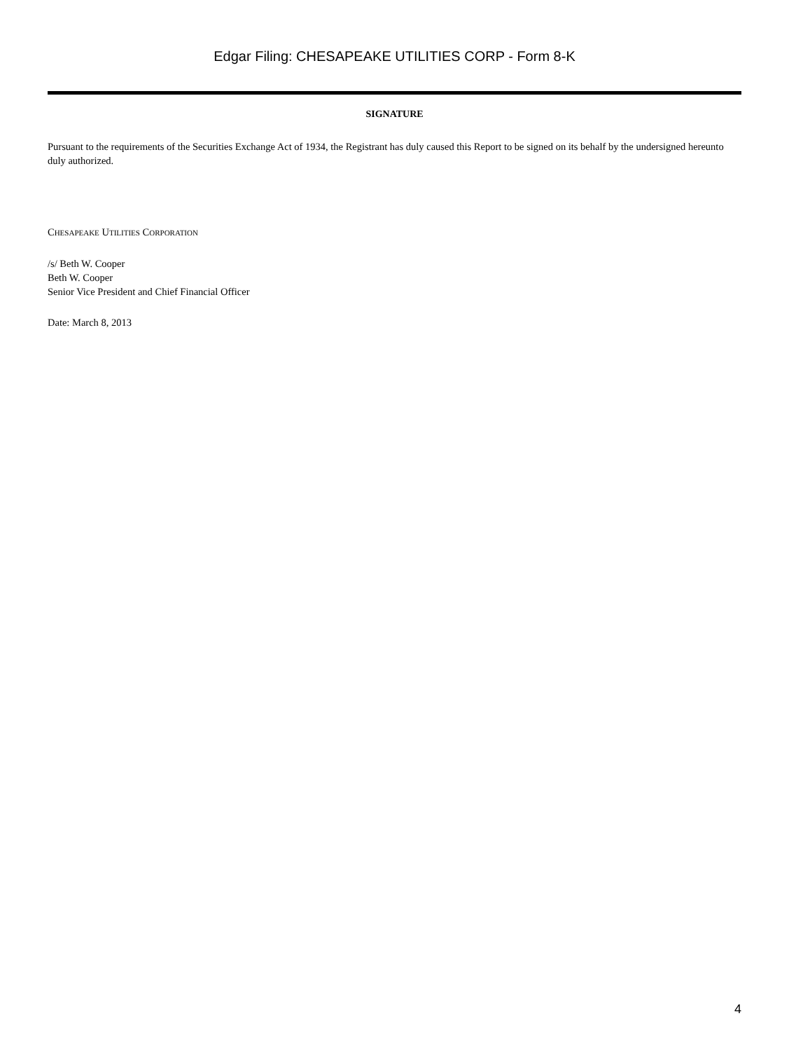Edgar Filing: CHESAPEAKE UTILITIES CORP - Form 8-K
SIGNATURE
Pursuant to the requirements of the Securities Exchange Act of 1934, the Registrant has duly caused this Report to be signed on its behalf by the undersigned hereunto duly authorized.
CHESAPEAKE UTILITIES CORPORATION
/s/ Beth W. Cooper
Beth W. Cooper
Senior Vice President and Chief Financial Officer
Date: March 8, 2013
4